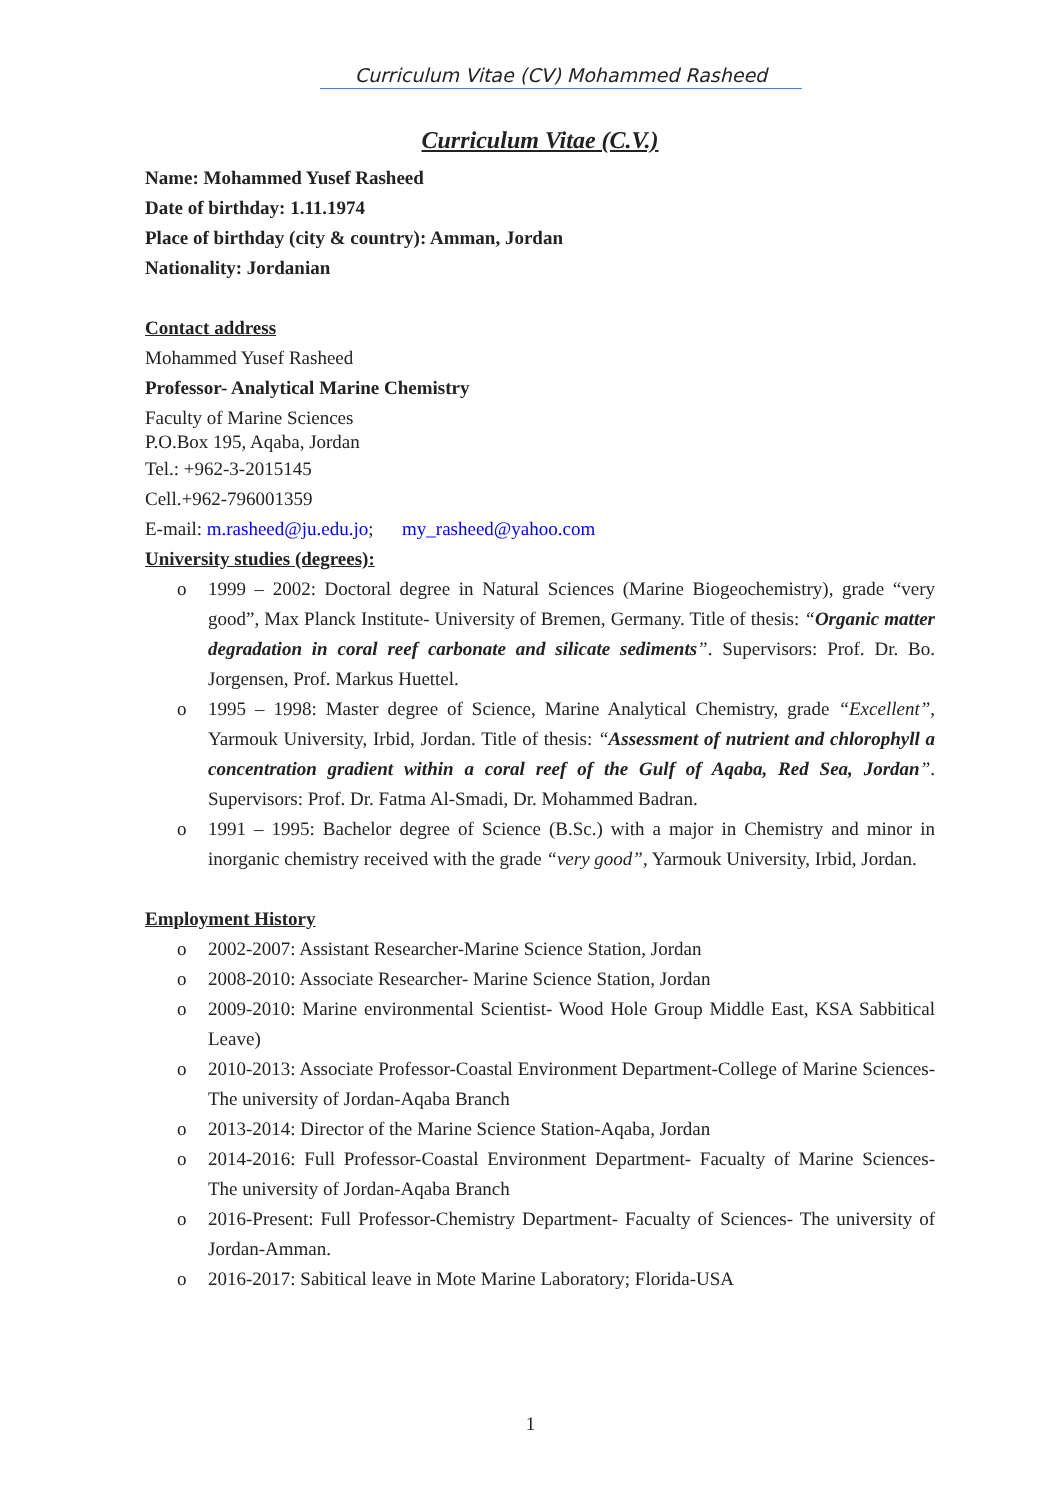Curriculum Vitae (CV) Mohammed Rasheed
Curriculum Vitae (C.V.)
Name: Mohammed Yusef Rasheed
Date of birthday: 1.11.1974
Place of birthday (city & country): Amman, Jordan
Nationality: Jordanian
Contact address
Mohammed Yusef Rasheed
Professor- Analytical Marine Chemistry
Faculty of Marine Sciences
P.O.Box 195, Aqaba, Jordan
Tel.: +962-3-2015145
Cell.+962-796001359
E-mail: m.rasheed@ju.edu.jo; my_rasheed@yahoo.com
University studies (degrees):
o 1999 – 2002: Doctoral degree in Natural Sciences (Marine Biogeochemistry), grade “very good”, Max Planck Institute- University of Bremen, Germany. Title of thesis: “Organic matter degradation in coral reef carbonate and silicate sediments”. Supervisors: Prof. Dr. Bo. Jorgensen, Prof. Markus Huettel.
o 1995 – 1998: Master degree of Science, Marine Analytical Chemistry, grade “Excellent”, Yarmouk University, Irbid, Jordan. Title of thesis: “Assessment of nutrient and chlorophyll a concentration gradient within a coral reef of the Gulf of Aqaba, Red Sea, Jordan”. Supervisors: Prof. Dr. Fatma Al-Smadi, Dr. Mohammed Badran.
o 1991 – 1995: Bachelor degree of Science (B.Sc.) with a major in Chemistry and minor in inorganic chemistry received with the grade “very good”, Yarmouk University, Irbid, Jordan.
Employment History
o 2002-2007: Assistant Researcher-Marine Science Station, Jordan
o 2008-2010: Associate Researcher- Marine Science Station, Jordan
o 2009-2010: Marine environmental Scientist- Wood Hole Group Middle East, KSA Sabbitical Leave)
o 2010-2013: Associate Professor-Coastal Environment Department-College of Marine Sciences- The university of Jordan-Aqaba Branch
o 2013-2014: Director of the Marine Science Station-Aqaba, Jordan
o 2014-2016: Full Professor-Coastal Environment Department- Facualty of Marine Sciences- The university of Jordan-Aqaba Branch
o 2016-Present: Full Professor-Chemistry Department- Facualty of Sciences- The university of Jordan-Amman.
o 2016-2017: Sabitical leave in Mote Marine Laboratory; Florida-USA
1